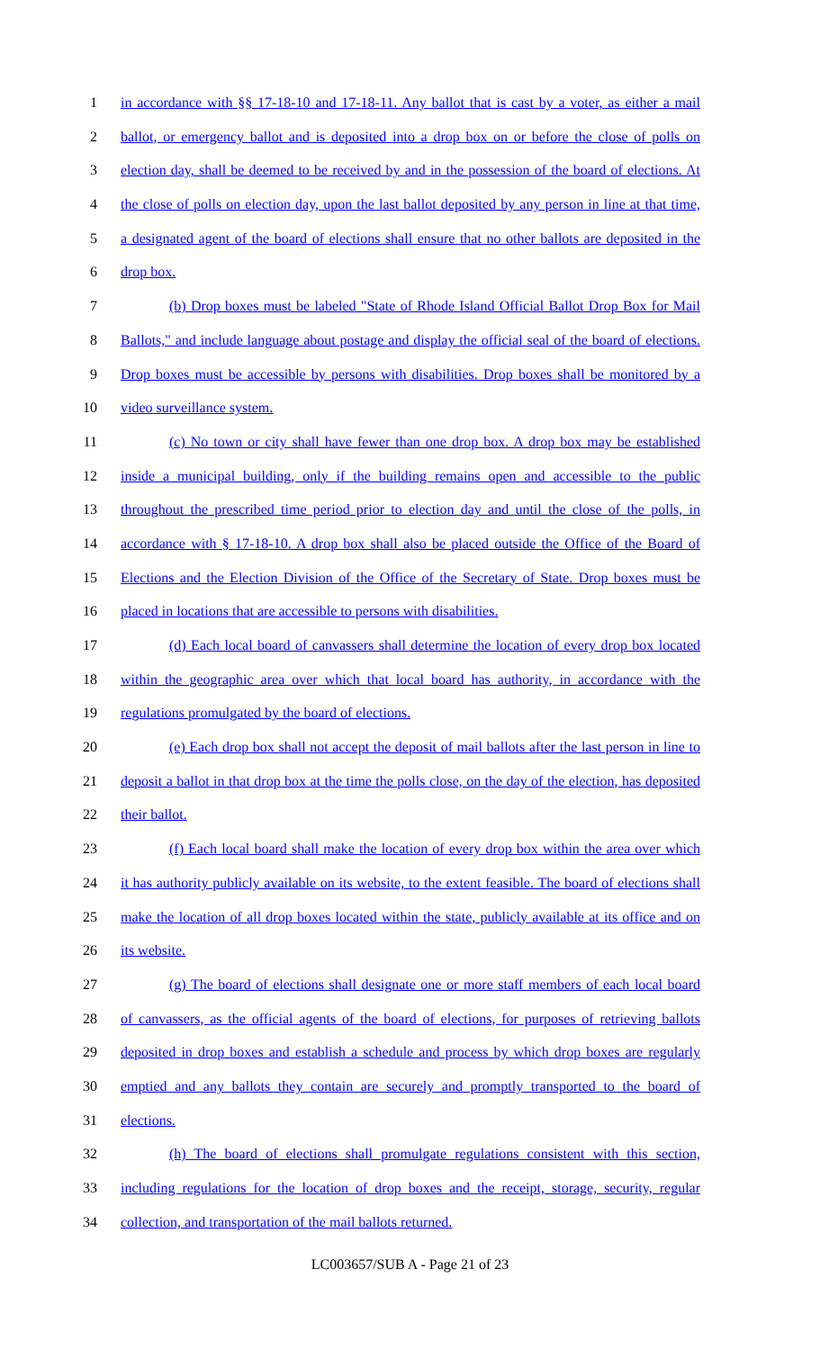1 in accordance with §§ 17-18-10 and 17-18-11. Any ballot that is cast by a voter, as either a mail
2 ballot, or emergency ballot and is deposited into a drop box on or before the close of polls on
3 election day, shall be deemed to be received by and in the possession of the board of elections. At
4 the close of polls on election day, upon the last ballot deposited by any person in line at that time,
5 a designated agent of the board of elections shall ensure that no other ballots are deposited in the
6 drop box.
7 (b) Drop boxes must be labeled "State of Rhode Island Official Ballot Drop Box for Mail
8 Ballots," and include language about postage and display the official seal of the board of elections.
9 Drop boxes must be accessible by persons with disabilities. Drop boxes shall be monitored by a
10 video surveillance system.
11 (c) No town or city shall have fewer than one drop box. A drop box may be established
12 inside a municipal building, only if the building remains open and accessible to the public
13 throughout the prescribed time period prior to election day and until the close of the polls, in
14 accordance with § 17-18-10. A drop box shall also be placed outside the Office of the Board of
15 Elections and the Election Division of the Office of the Secretary of State. Drop boxes must be
16 placed in locations that are accessible to persons with disabilities.
17 (d) Each local board of canvassers shall determine the location of every drop box located
18 within the geographic area over which that local board has authority, in accordance with the
19 regulations promulgated by the board of elections.
20 (e) Each drop box shall not accept the deposit of mail ballots after the last person in line to
21 deposit a ballot in that drop box at the time the polls close, on the day of the election, has deposited
22 their ballot.
23 (f) Each local board shall make the location of every drop box within the area over which
24 it has authority publicly available on its website, to the extent feasible. The board of elections shall
25 make the location of all drop boxes located within the state, publicly available at its office and on
26 its website.
27 (g) The board of elections shall designate one or more staff members of each local board
28 of canvassers, as the official agents of the board of elections, for purposes of retrieving ballots
29 deposited in drop boxes and establish a schedule and process by which drop boxes are regularly
30 emptied and any ballots they contain are securely and promptly transported to the board of
31 elections.
32 (h) The board of elections shall promulgate regulations consistent with this section,
33 including regulations for the location of drop boxes and the receipt, storage, security, regular
34 collection, and transportation of the mail ballots returned.
LC003657/SUB A - Page 21 of 23